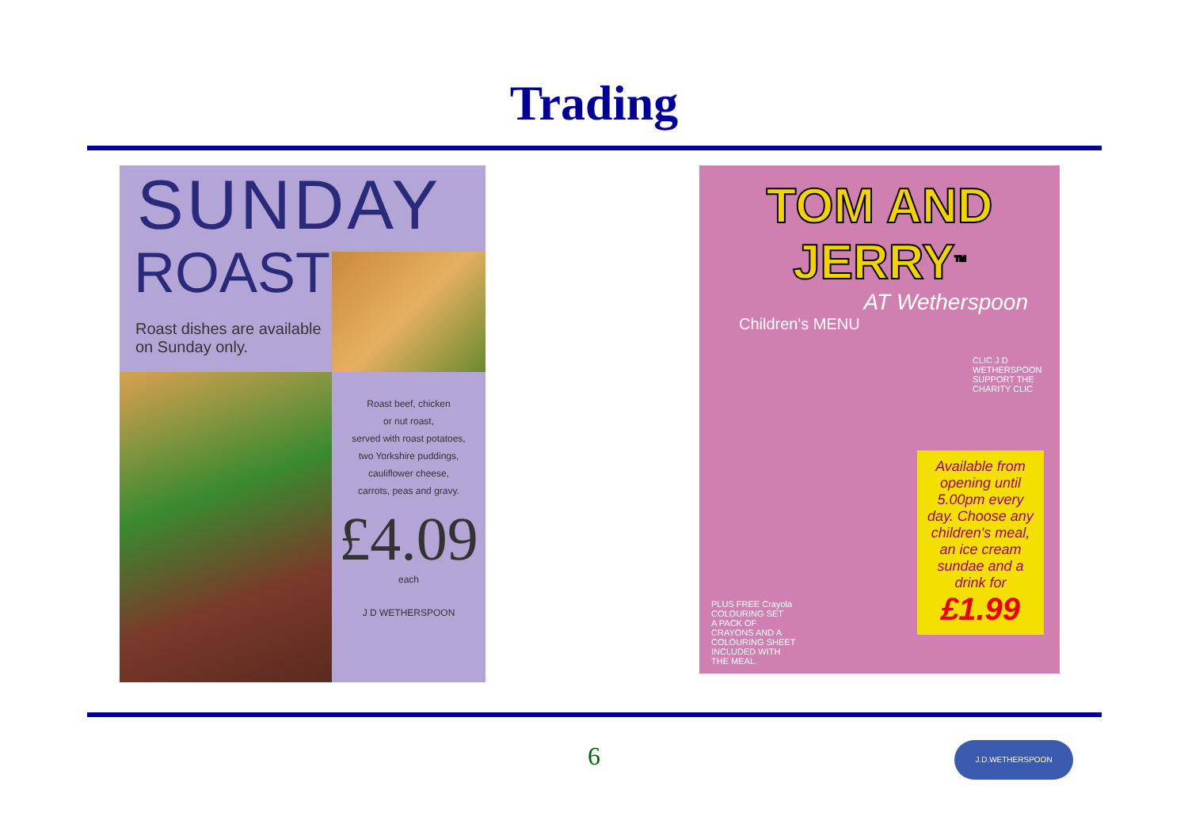Trading
SUNDAY
ROAST
Roast dishes are available on Sunday only.
Roast beef, chicken
or nut roast,
served with roast potatoes,
two Yorkshire puddings,
cauliflower cheese,
carrots, peas and gravy.
£4.09
each
J D WETHERSPOON
TOM AND JERRY<sup>TM</sup>
AT Wetherspoon
Children's MENU
CLIC J D WETHERSPOON SUPPORT THE CHARITY CLIC
Available from opening until 5.00pm every day. Choose any children's meal, an ice cream sundae and a drink for £1.99
PLUS FREE Crayola COLOURING SET
A PACK OF CRAYONS AND A COLOURING SHEET INCLUDED WITH THE MEAL.
6 J.D.WETHERSPOON